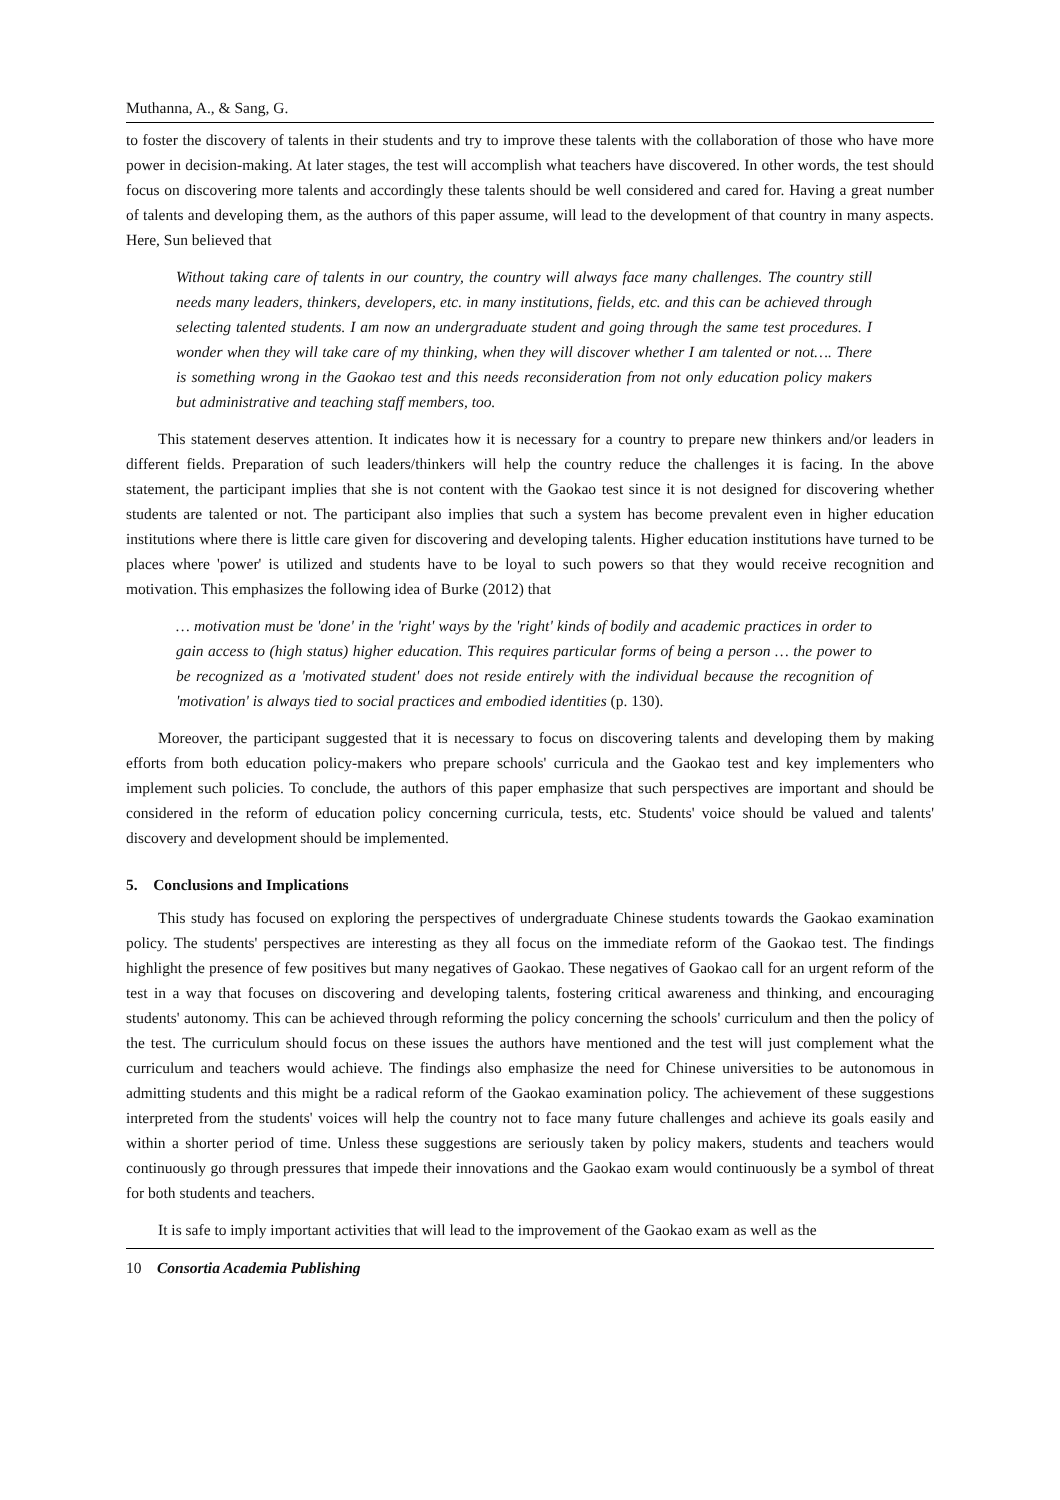Muthanna, A., & Sang, G.
to foster the discovery of talents in their students and try to improve these talents with the collaboration of those who have more power in decision-making. At later stages, the test will accomplish what teachers have discovered. In other words, the test should focus on discovering more talents and accordingly these talents should be well considered and cared for. Having a great number of talents and developing them, as the authors of this paper assume, will lead to the development of that country in many aspects. Here, Sun believed that
Without taking care of talents in our country, the country will always face many challenges. The country still needs many leaders, thinkers, developers, etc. in many institutions, fields, etc. and this can be achieved through selecting talented students. I am now an undergraduate student and going through the same test procedures. I wonder when they will take care of my thinking, when they will discover whether I am talented or not…. There is something wrong in the Gaokao test and this needs reconsideration from not only education policy makers but administrative and teaching staff members, too.
This statement deserves attention. It indicates how it is necessary for a country to prepare new thinkers and/or leaders in different fields. Preparation of such leaders/thinkers will help the country reduce the challenges it is facing. In the above statement, the participant implies that she is not content with the Gaokao test since it is not designed for discovering whether students are talented or not. The participant also implies that such a system has become prevalent even in higher education institutions where there is little care given for discovering and developing talents. Higher education institutions have turned to be places where 'power' is utilized and students have to be loyal to such powers so that they would receive recognition and motivation. This emphasizes the following idea of Burke (2012) that
… motivation must be 'done' in the 'right' ways by the 'right' kinds of bodily and academic practices in order to gain access to (high status) higher education. This requires particular forms of being a person … the power to be recognized as a 'motivated student' does not reside entirely with the individual because the recognition of 'motivation' is always tied to social practices and embodied identities (p. 130).
Moreover, the participant suggested that it is necessary to focus on discovering talents and developing them by making efforts from both education policy-makers who prepare schools' curricula and the Gaokao test and key implementers who implement such policies. To conclude, the authors of this paper emphasize that such perspectives are important and should be considered in the reform of education policy concerning curricula, tests, etc. Students' voice should be valued and talents' discovery and development should be implemented.
5. Conclusions and Implications
This study has focused on exploring the perspectives of undergraduate Chinese students towards the Gaokao examination policy. The students' perspectives are interesting as they all focus on the immediate reform of the Gaokao test. The findings highlight the presence of few positives but many negatives of Gaokao. These negatives of Gaokao call for an urgent reform of the test in a way that focuses on discovering and developing talents, fostering critical awareness and thinking, and encouraging students' autonomy. This can be achieved through reforming the policy concerning the schools' curriculum and then the policy of the test. The curriculum should focus on these issues the authors have mentioned and the test will just complement what the curriculum and teachers would achieve. The findings also emphasize the need for Chinese universities to be autonomous in admitting students and this might be a radical reform of the Gaokao examination policy. The achievement of these suggestions interpreted from the students' voices will help the country not to face many future challenges and achieve its goals easily and within a shorter period of time. Unless these suggestions are seriously taken by policy makers, students and teachers would continuously go through pressures that impede their innovations and the Gaokao exam would continuously be a symbol of threat for both students and teachers.
It is safe to imply important activities that will lead to the improvement of the Gaokao exam as well as the
10 Consortia Academia Publishing